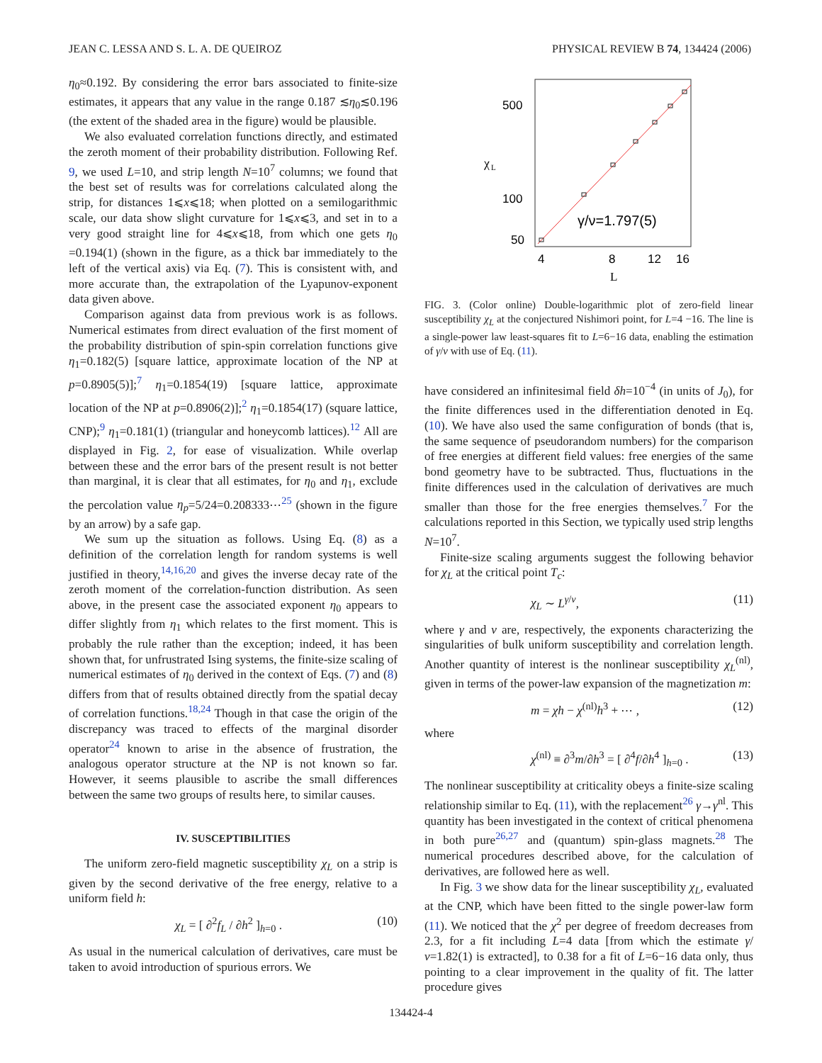JEAN C. LESSA AND S. L. A. DE QUEIROZ PHYSICAL REVIEW B 74, 134424 (2006)
η<sub>0</sub>≈0.192. By considering the error bars associated to finite-size estimates, it appears that any value in the range 0.187 ≲η<sub>0</sub>≲0.196 (the extent of the shaded area in the figure) would be plausible.
We also evaluated correlation functions directly, and estimated the zeroth moment of their probability distribution. Following Ref. 9, we used L=10, and strip length N=10<sup>7</sup> columns; we found that the best set of results was for correlations calculated along the strip, for distances 1⩽x⩽18; when plotted on a semilogarithmic scale, our data show slight curvature for 1⩽x⩽3, and set in to a very good straight line for 4⩽x⩽18, from which one gets η<sub>0</sub> =0.194(1) (shown in the figure, as a thick bar immediately to the left of the vertical axis) via Eq. (7). This is consistent with, and more accurate than, the extrapolation of the Lyapunov-exponent data given above.
Comparison against data from previous work is as follows. Numerical estimates from direct evaluation of the first moment of the probability distribution of spin-spin correlation functions give η<sub>1</sub>=0.182(5) [square lattice, approximate location of the NP at p=0.8905(5)];<sup>7</sup> η<sub>1</sub>=0.1854(19) [square lattice, approximate location of the NP at p=0.8906(2)];<sup>2</sup> η<sub>1</sub>=0.1854(17) (square lattice, CNP);<sup>9</sup> η<sub>1</sub>=0.181(1) (triangular and honeycomb lattices).<sup>12</sup> All are displayed in Fig. 2, for ease of visualization. While overlap between these and the error bars of the present result is not better than marginal, it is clear that all estimates, for η<sub>0</sub> and η<sub>1</sub>, exclude the percolation value η<sub>p</sub>=5/24=0.208333⋯<sup>25</sup> (shown in the figure by an arrow) by a safe gap.
We sum up the situation as follows. Using Eq. (8) as a definition of the correlation length for random systems is well justified in theory,<sup>14,16,20</sup> and gives the inverse decay rate of the zeroth moment of the correlation-function distribution. As seen above, in the present case the associated exponent η<sub>0</sub> appears to differ slightly from η<sub>1</sub> which relates to the first moment. This is probably the rule rather than the exception; indeed, it has been shown that, for unfrustrated Ising systems, the finite-size scaling of numerical estimates of η<sub>0</sub> derived in the context of Eqs. (7) and (8) differs from that of results obtained directly from the spatial decay of correlation functions.<sup>18,24</sup> Though in that case the origin of the discrepancy was traced to effects of the marginal disorder operator<sup>24</sup> known to arise in the absence of frustration, the analogous operator structure at the NP is not known so far. However, it seems plausible to ascribe the small differences between the same two groups of results here, to similar causes.
IV. SUSCEPTIBILITIES
The uniform zero-field magnetic susceptibility χ<sub>L</sub> on a strip is given by the second derivative of the free energy, relative to a uniform field h:
χ<sub>L</sub> = [ ∂<sup>2</sup>f<sub>L</sub> / ∂h<sup>2</sup> ]<sub>h=0</sub> . (10)
As usual in the numerical calculation of derivatives, care must be taken to avoid introduction of spurious errors. We
500
100
50
χ
L
4
8
12
16
L
γ/ν=1.797(5)
FIG. 3. (Color online) Double-logarithmic plot of zero-field linear susceptibility χ<sub>L</sub> at the conjectured Nishimori point, for L=4 −16. The line is a single-power law least-squares fit to L=6−16 data, enabling the estimation of γ/ν with use of Eq. (11).
have considered an infinitesimal field δh=10<sup>−4</sup> (in units of J<sub>0</sub>), for the finite differences used in the differentiation denoted in Eq. (10). We have also used the same configuration of bonds (that is, the same sequence of pseudorandom numbers) for the comparison of free energies at different field values: free energies of the same bond geometry have to be subtracted. Thus, fluctuations in the finite differences used in the calculation of derivatives are much smaller than those for the free energies themselves.<sup>7</sup> For the calculations reported in this Section, we typically used strip lengths N=10<sup>7</sup>.
Finite-size scaling arguments suggest the following behavior for χ<sub>L</sub> at the critical point T<sub>c</sub>:
χ<sub>L</sub> ∼ L<sup>γ/ν</sup>, (11)
where γ and ν are, respectively, the exponents characterizing the singularities of bulk uniform susceptibility and correlation length. Another quantity of interest is the nonlinear susceptibility χ<sub>L</sub><sup>(nl)</sup>, given in terms of the power-law expansion of the magnetization m:
m = χh − χ<sup>(nl)</sup>h<sup>3</sup> + ⋯ , (12)
where
χ<sup>(nl)</sup> ≡ ∂<sup>3</sup>m/∂h<sup>3</sup> = [ ∂<sup>4</sup>f/∂h<sup>4</sup> ]<sub>h=0</sub> . (13)
The nonlinear susceptibility at criticality obeys a finite-size scaling relationship similar to Eq. (11), with the replacement<sup>26</sup> γ→γ<sup>nl</sup>. This quantity has been investigated in the context of critical phenomena in both pure<sup>26,27</sup> and (quantum) spin-glass magnets.<sup>28</sup> The numerical procedures described above, for the calculation of derivatives, are followed here as well.
In Fig. 3 we show data for the linear susceptibility χ<sub>L</sub>, evaluated at the CNP, which have been fitted to the single power-law form (11). We noticed that the χ<sup>2</sup> per degree of freedom decreases from 2.3, for a fit including L=4 data [from which the estimate γ/ν=1.82(1) is extracted], to 0.38 for a fit of L=6−16 data only, thus pointing to a clear improvement in the quality of fit. The latter procedure gives
134424-4